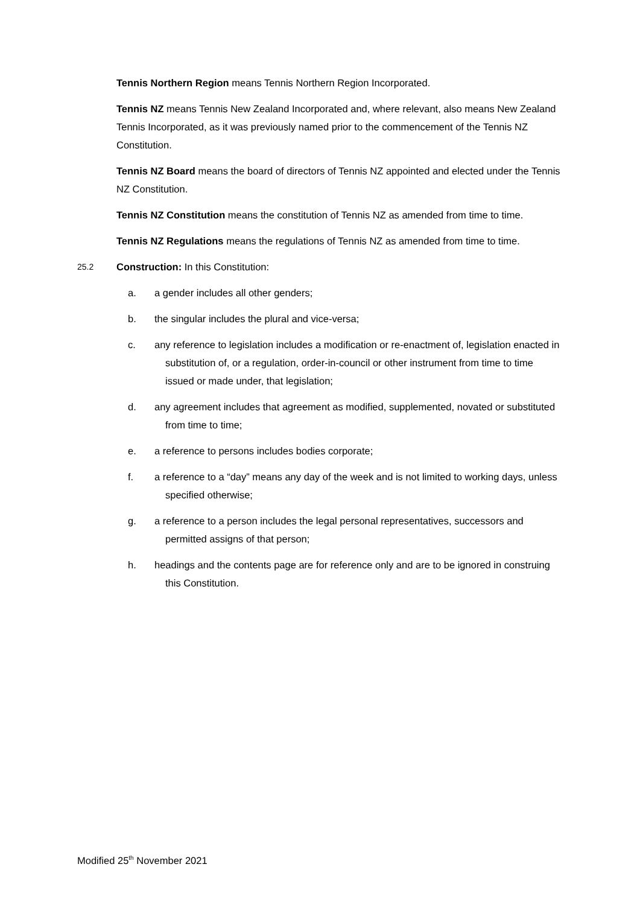Tennis Northern Region means Tennis Northern Region Incorporated.
Tennis NZ means Tennis New Zealand Incorporated and, where relevant, also means New Zealand Tennis Incorporated, as it was previously named prior to the commencement of the Tennis NZ Constitution.
Tennis NZ Board means the board of directors of Tennis NZ appointed and elected under the Tennis NZ Constitution.
Tennis NZ Constitution means the constitution of Tennis NZ as amended from time to time.
Tennis NZ Regulations means the regulations of Tennis NZ as amended from time to time.
25.2 Construction: In this Constitution:
a. a gender includes all other genders;
b. the singular includes the plural and vice-versa;
c. any reference to legislation includes a modification or re-enactment of, legislation enacted in substitution of, or a regulation, order-in-council or other instrument from time to time issued or made under, that legislation;
d. any agreement includes that agreement as modified, supplemented, novated or substituted from time to time;
e. a reference to persons includes bodies corporate;
f. a reference to a “day” means any day of the week and is not limited to working days, unless specified otherwise;
g. a reference to a person includes the legal personal representatives, successors and permitted assigns of that person;
h. headings and the contents page are for reference only and are to be ignored in construing this Constitution.
Modified 25<sup>th</sup> November 2021